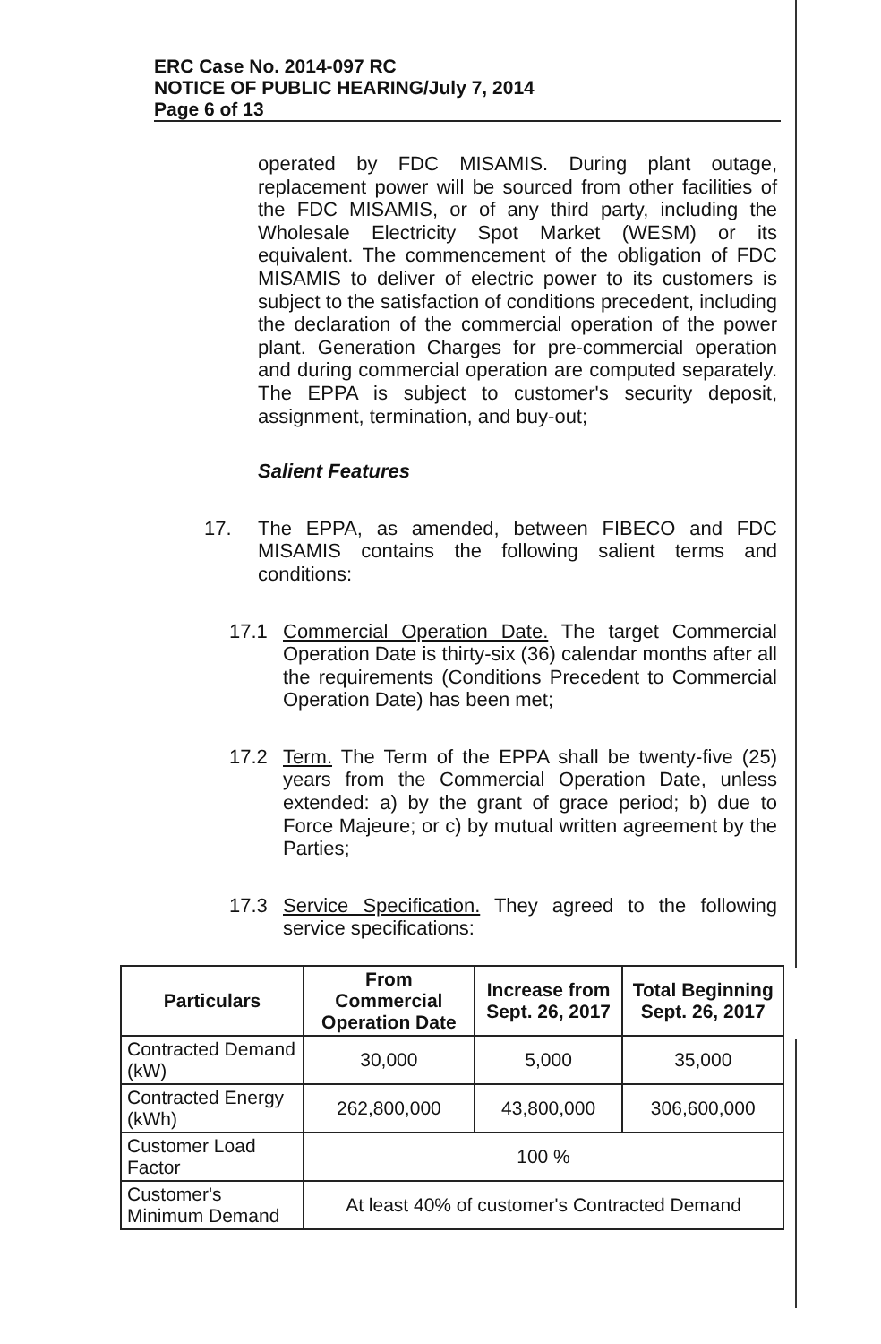ERC Case No. 2014-097 RC
NOTICE OF PUBLIC HEARING/July 7, 2014
Page 6 of 13
operated by FDC MISAMIS. During plant outage, replacement power will be sourced from other facilities of the FDC MISAMIS, or of any third party, including the Wholesale Electricity Spot Market (WESM) or its equivalent. The commencement of the obligation of FDC MISAMIS to deliver of electric power to its customers is subject to the satisfaction of conditions precedent, including the declaration of the commercial operation of the power plant. Generation Charges for pre-commercial operation and during commercial operation are computed separately. The EPPA is subject to customer's security deposit, assignment, termination, and buy-out;
Salient Features
17.
The EPPA, as amended, between FIBECO and FDC MISAMIS contains the following salient terms and conditions:
17.1
Commercial Operation Date. The target Commercial Operation Date is thirty-six (36) calendar months after all the requirements (Conditions Precedent to Commercial Operation Date) has been met;
17.2
Term. The Term of the EPPA shall be twenty-five (25) years from the Commercial Operation Date, unless extended: a) by the grant of grace period; b) due to Force Majeure; or c) by mutual written agreement by the Parties;
17.3
Service Specification. They agreed to the following service specifications:
| Particulars | From Commercial Operation Date | Increase from Sept. 26, 2017 | Total Beginning Sept. 26, 2017 |
| --- | --- | --- | --- |
| Contracted Demand (kW) | 30,000 | 5,000 | 35,000 |
| Contracted Energy (kWh) | 262,800,000 | 43,800,000 | 306,600,000 |
| Customer Load Factor | 100 % | | |
| Customer's Minimum Demand | At least 40% of customer's Contracted Demand | | |